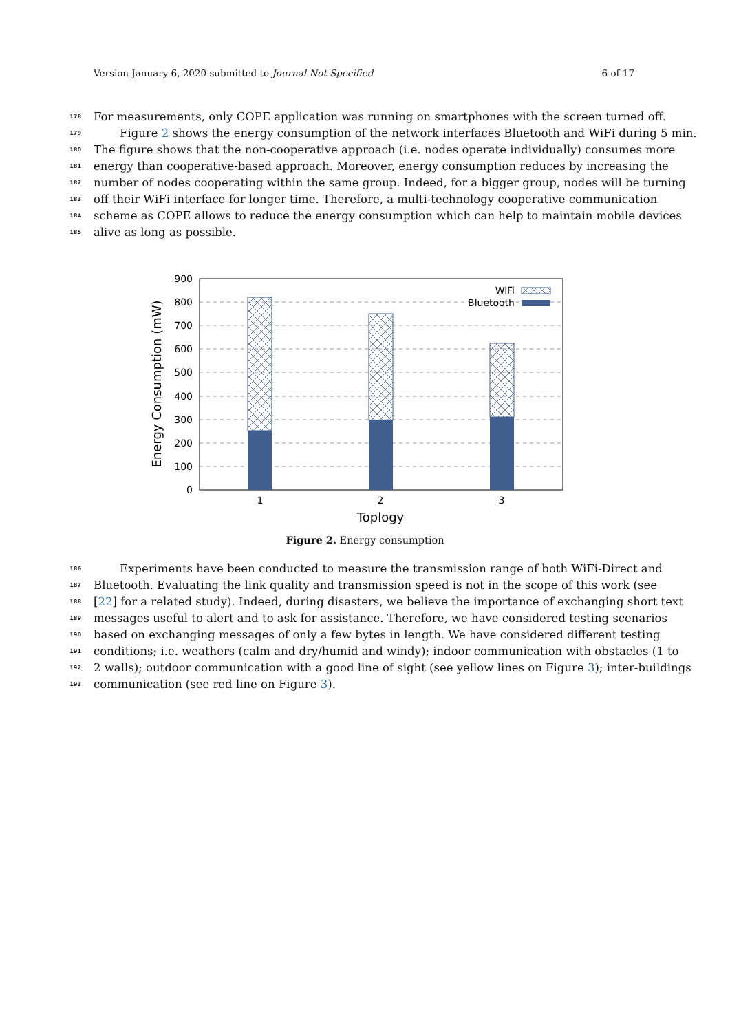Version January 6, 2020 submitted to Journal Not Specified 6 of 17
178 For measurements, only COPE application was running on smartphones with the screen turned off.
179 Figure 2 shows the energy consumption of the network interfaces Bluetooth and WiFi during 5 min.
180 The figure shows that the non-cooperative approach (i.e. nodes operate individually) consumes more
181 energy than cooperative-based approach. Moreover, energy consumption reduces by increasing the
182 number of nodes cooperating within the same group. Indeed, for a bigger group, nodes will be turning
183 off their WiFi interface for longer time. Therefore, a multi-technology cooperative communication
184 scheme as COPE allows to reduce the energy consumption which can help to maintain mobile devices
185 alive as long as possible.
900
800
700
600
500
400
300
200
100
0
1
2
3
Toplogy
Energy Consumption (mW)
WiFi
Bluetooth
Figure 2. Energy consumption
186 Experiments have been conducted to measure the transmission range of both WiFi-Direct and
187 Bluetooth. Evaluating the link quality and transmission speed is not in the scope of this work (see
188 [22] for a related study). Indeed, during disasters, we believe the importance of exchanging short text
189 messages useful to alert and to ask for assistance. Therefore, we have considered testing scenarios
190 based on exchanging messages of only a few bytes in length. We have considered different testing
191 conditions; i.e. weathers (calm and dry/humid and windy); indoor communication with obstacles (1 to
192 2 walls); outdoor communication with a good line of sight (see yellow lines on Figure 3); inter-buildings
193 communication (see red line on Figure 3).